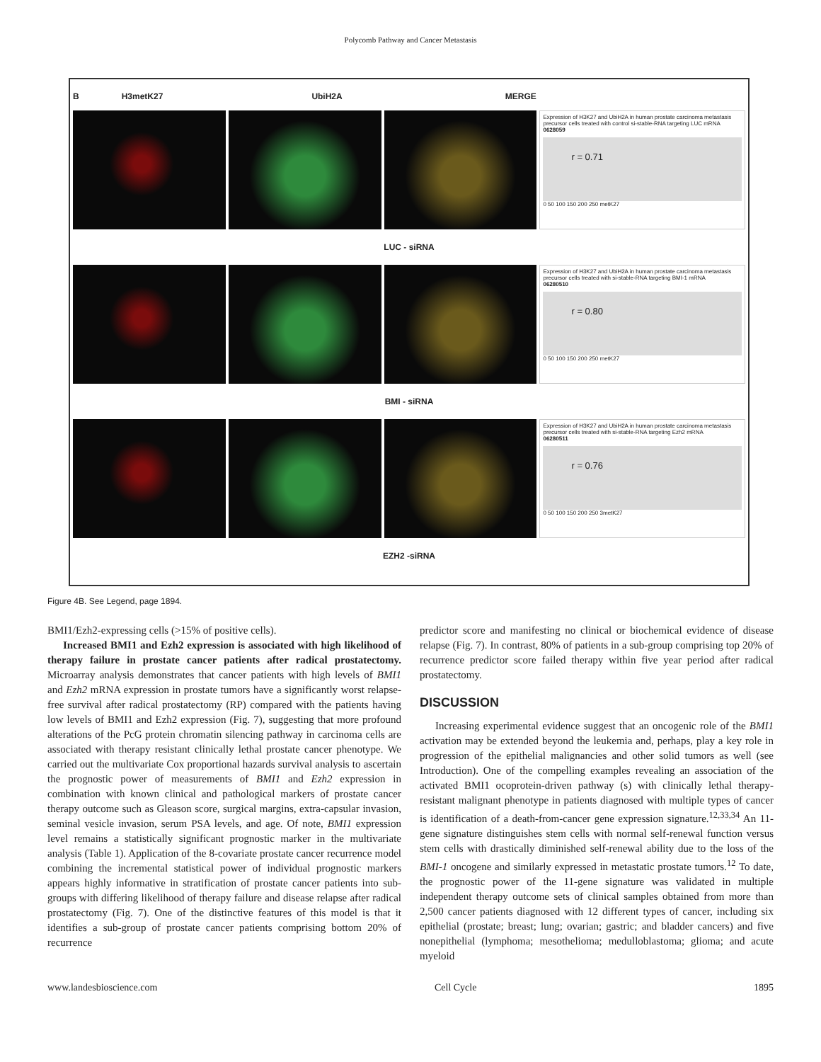Polycomb Pathway and Cancer Metastasis
B H3metK27 UbiH2A MERGE
Expression of H3K27 and UbiH2A in human prostate carcinoma metastasis precursor cells treated with control si-stable-RNA targeting LUC mRNA
0628059
r = 0.71
0 50 100 150 200 250 metK27
LUC - siRNA
Expression of H3K27 and UbiH2A in human prostate carcinoma metastasis precursor cells treated with si-stable-RNA targeting BMI-1 mRNA
06280510
r = 0.80
0 50 100 150 200 250 metK27
BMI - siRNA
Expression of H3K27 and UbiH2A in human prostate carcinoma metastasis precursor cells treated with si-stable-RNA targeting Ezh2 mRNA
06280511
r = 0.76
0 50 100 150 200 250 3metK27
EZH2 -siRNA
Figure 4B. See Legend, page 1894.
BMI1/Ezh2-expressing cells (>15% of positive cells).
Increased BMI1 and Ezh2 expression is associated with high likelihood of therapy failure in prostate cancer patients after radical prostatectomy. Microarray analysis demonstrates that cancer patients with high levels of BMI1 and Ezh2 mRNA expression in prostate tumors have a significantly worst relapse-free survival after radical prostatectomy (RP) compared with the patients having low levels of BMI1 and Ezh2 expression (Fig. 7), suggesting that more profound alterations of the PcG protein chromatin silencing pathway in carcinoma cells are associated with therapy resistant clinically lethal prostate cancer phenotype. We carried out the multivariate Cox proportional hazards survival analysis to ascertain the prognostic power of measurements of BMI1 and Ezh2 expression in combination with known clinical and pathological markers of prostate cancer therapy outcome such as Gleason score, surgical margins, extra-capsular invasion, seminal vesicle invasion, serum PSA levels, and age. Of note, BMI1 expression level remains a statistically significant prognostic marker in the multivariate analysis (Table 1). Application of the 8-covariate prostate cancer recurrence model combining the incremental statistical power of individual prognostic markers appears highly informative in stratification of prostate cancer patients into sub-groups with differing likelihood of therapy failure and disease relapse after radical prostatectomy (Fig. 7). One of the distinctive features of this model is that it identifies a sub-group of prostate cancer patients comprising bottom 20% of recurrence
predictor score and manifesting no clinical or biochemical evidence of disease relapse (Fig. 7). In contrast, 80% of patients in a sub-group comprising top 20% of recurrence predictor score failed therapy within five year period after radical prostatectomy.
DISCUSSION
Increasing experimental evidence suggest that an oncogenic role of the BMI1 activation may be extended beyond the leukemia and, perhaps, play a key role in progression of the epithelial malignancies and other solid tumors as well (see Introduction). One of the compelling examples revealing an association of the activated BMI1 ocoprotein-driven pathway (s) with clinically lethal therapy-resistant malignant phenotype in patients diagnosed with multiple types of cancer is identification of a death-from-cancer gene expression signature.<sup>12,33,34</sup> An 11-gene signature distinguishes stem cells with normal self-renewal function versus stem cells with drastically diminished self-renewal ability due to the loss of the BMI-1 oncogene and similarly expressed in metastatic prostate tumors.<sup>12</sup> To date, the prognostic power of the 11-gene signature was validated in multiple independent therapy outcome sets of clinical samples obtained from more than 2,500 cancer patients diagnosed with 12 different types of cancer, including six epithelial (prostate; breast; lung; ovarian; gastric; and bladder cancers) and five nonepithelial (lymphoma; mesothelioma; medulloblastoma; glioma; and acute myeloid
www.landesbioscience.com Cell Cycle 1895